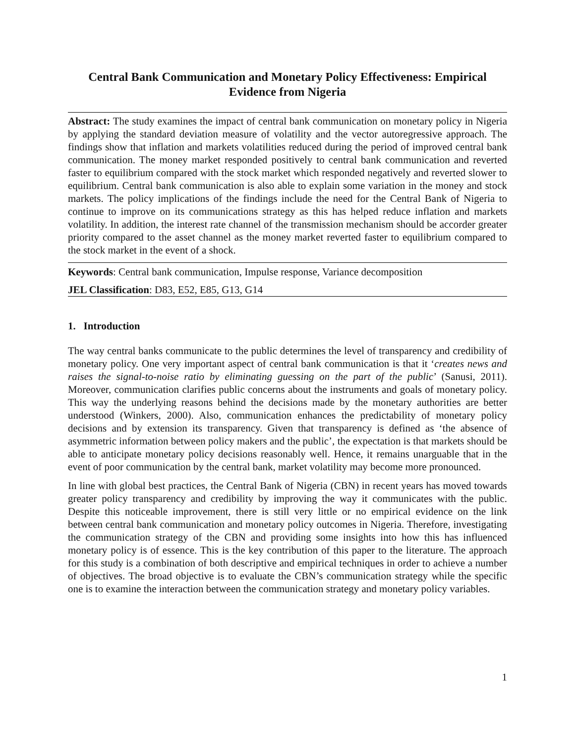Central Bank Communication and Monetary Policy Effectiveness: Empirical Evidence from Nigeria
Abstract: The study examines the impact of central bank communication on monetary policy in Nigeria by applying the standard deviation measure of volatility and the vector autoregressive approach. The findings show that inflation and markets volatilities reduced during the period of improved central bank communication. The money market responded positively to central bank communication and reverted faster to equilibrium compared with the stock market which responded negatively and reverted slower to equilibrium. Central bank communication is also able to explain some variation in the money and stock markets. The policy implications of the findings include the need for the Central Bank of Nigeria to continue to improve on its communications strategy as this has helped reduce inflation and markets volatility. In addition, the interest rate channel of the transmission mechanism should be accorder greater priority compared to the asset channel as the money market reverted faster to equilibrium compared to the stock market in the event of a shock.
Keywords: Central bank communication, Impulse response, Variance decomposition
JEL Classification: D83, E52, E85, G13, G14
1. Introduction
The way central banks communicate to the public determines the level of transparency and credibility of monetary policy. One very important aspect of central bank communication is that it ‘creates news and raises the signal-to-noise ratio by eliminating guessing on the part of the public’ (Sanusi, 2011). Moreover, communication clarifies public concerns about the instruments and goals of monetary policy. This way the underlying reasons behind the decisions made by the monetary authorities are better understood (Winkers, 2000). Also, communication enhances the predictability of monetary policy decisions and by extension its transparency. Given that transparency is defined as ‘the absence of asymmetric information between policy makers and the public’, the expectation is that markets should be able to anticipate monetary policy decisions reasonably well. Hence, it remains unarguable that in the event of poor communication by the central bank, market volatility may become more pronounced.
In line with global best practices, the Central Bank of Nigeria (CBN) in recent years has moved towards greater policy transparency and credibility by improving the way it communicates with the public. Despite this noticeable improvement, there is still very little or no empirical evidence on the link between central bank communication and monetary policy outcomes in Nigeria. Therefore, investigating the communication strategy of the CBN and providing some insights into how this has influenced monetary policy is of essence. This is the key contribution of this paper to the literature. The approach for this study is a combination of both descriptive and empirical techniques in order to achieve a number of objectives. The broad objective is to evaluate the CBN’s communication strategy while the specific one is to examine the interaction between the communication strategy and monetary policy variables.
1